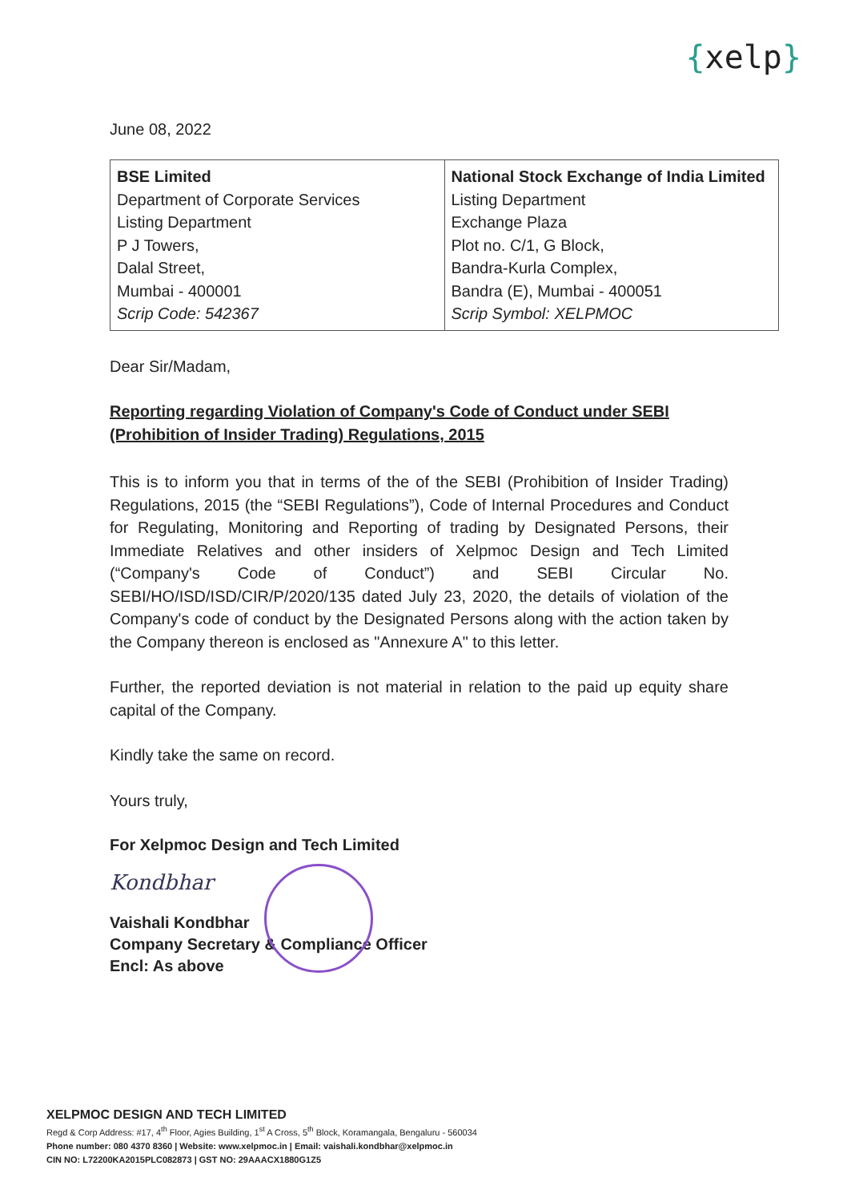{xelp}
June 08, 2022
| BSE Limited Department of Corporate Services Listing Department P J Towers, Dalal Street, Mumbai - 400001 Scrip Code: 542367 | National Stock Exchange of India Limited Listing Department Exchange Plaza Plot no. C/1, G Block, Bandra-Kurla Complex, Bandra (E), Mumbai - 400051 Scrip Symbol: XELPMOC |
Dear Sir/Madam,
Reporting regarding Violation of Company's Code of Conduct under SEBI (Prohibition of Insider Trading) Regulations, 2015
This is to inform you that in terms of the of the SEBI (Prohibition of Insider Trading) Regulations, 2015 (the “SEBI Regulations”), Code of Internal Procedures and Conduct for Regulating, Monitoring and Reporting of trading by Designated Persons, their Immediate Relatives and other insiders of Xelpmoc Design and Tech Limited (“Company's Code of Conduct”) and SEBI Circular No. SEBI/HO/ISD/ISD/CIR/P/2020/135 dated July 23, 2020, the details of violation of the Company's code of conduct by the Designated Persons along with the action taken by the Company thereon is enclosed as "Annexure A" to this letter.
Further, the reported deviation is not material in relation to the paid up equity share capital of the Company.
Kindly take the same on record.
Yours truly,
For Xelpmoc Design and Tech Limited
Kondbhar
Vaishali Kondbhar
Company Secretary & Compliance Officer
Encl: As above
XELPMOC DESIGN AND TECH LIMITED
Regd & Corp Address: #17, 4<sup>th</sup> Floor, Agies Building, 1<sup>st</sup> A Cross, 5<sup>th</sup> Block, Koramangala, Bengaluru - 560034
Phone number: 080 4370 8360 | Website: www.xelpmoc.in | Email: vaishali.kondbhar@xelpmoc.in
CIN NO: L72200KA2015PLC082873 | GST NO: 29AAACX1880G1Z5